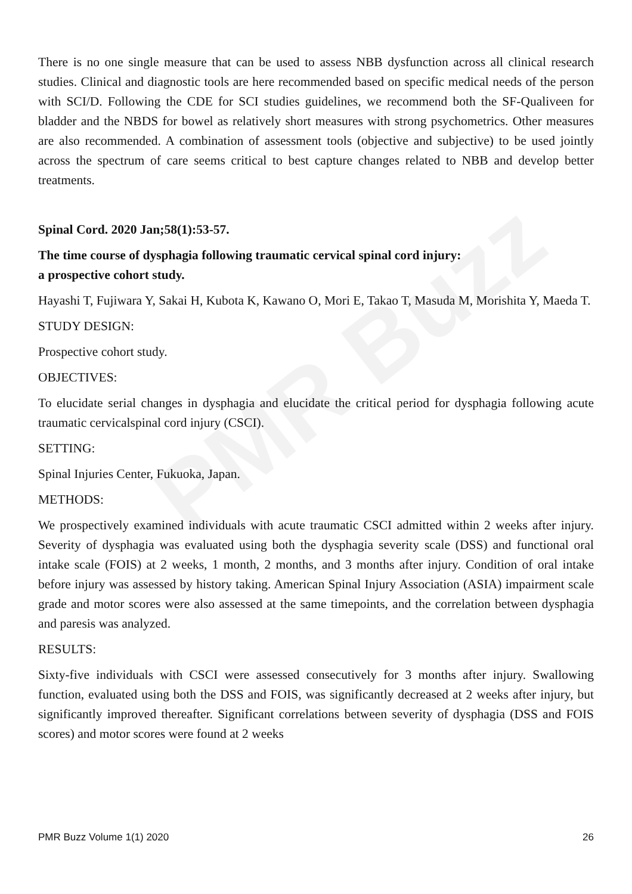PMR Buzz
There is no one single measure that can be used to assess NBB dysfunction across all clinical research studies. Clinical and diagnostic tools are here recommended based on specific medical needs of the person with SCI/D. Following the CDE for SCI studies guidelines, we recommend both the SF-Qualiveen for bladder and the NBDS for bowel as relatively short measures with strong psychometrics. Other measures are also recommended. A combination of assessment tools (objective and subjective) to be used jointly across the spectrum of care seems critical to best capture changes related to NBB and develop better treatments.
Spinal Cord. 2020 Jan;58(1):53-57.
The time course of dysphagia following traumatic cervical spinal cord injury:
a prospective cohort study.
Hayashi T, Fujiwara Y, Sakai H, Kubota K, Kawano O, Mori E, Takao T, Masuda M, Morishita Y, Maeda T.
STUDY DESIGN:
Prospective cohort study.
OBJECTIVES:
To elucidate serial changes in dysphagia and elucidate the critical period for dysphagia following acute traumatic cervicalspinal cord injury (CSCI).
SETTING:
Spinal Injuries Center, Fukuoka, Japan.
METHODS:
We prospectively examined individuals with acute traumatic CSCI admitted within 2 weeks after injury. Severity of dysphagia was evaluated using both the dysphagia severity scale (DSS) and functional oral intake scale (FOIS) at 2 weeks, 1 month, 2 months, and 3 months after injury. Condition of oral intake before injury was assessed by history taking. American Spinal Injury Association (ASIA) impairment scale grade and motor scores were also assessed at the same timepoints, and the correlation between dysphagia and paresis was analyzed.
RESULTS:
Sixty-five individuals with CSCI were assessed consecutively for 3 months after injury. Swallowing function, evaluated using both the DSS and FOIS, was significantly decreased at 2 weeks after injury, but significantly improved thereafter. Significant correlations between severity of dysphagia (DSS and FOIS scores) and motor scores were found at 2 weeks
PMR Buzz Volume 1(1) 2020 26